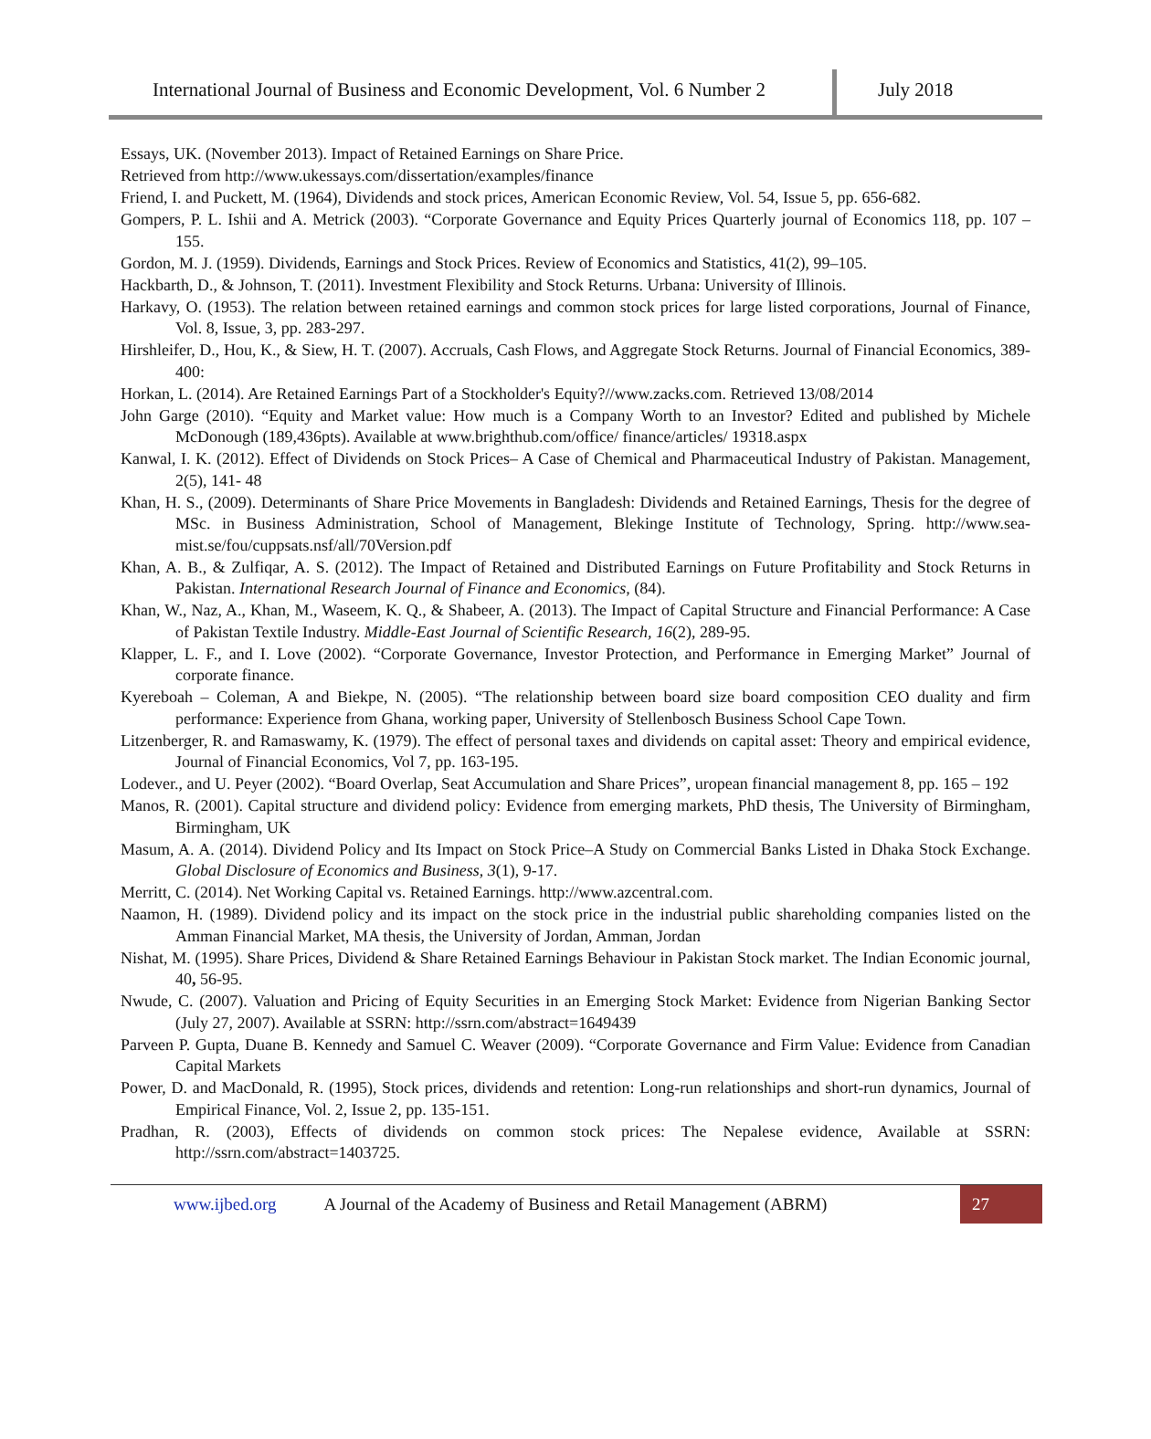International Journal of Business and Economic Development, Vol. 6 Number 2
July 2018
Essays, UK. (November 2013). Impact of Retained Earnings on Share Price.
Retrieved from http://www.ukessays.com/dissertation/examples/finance
Friend, I. and Puckett, M. (1964), Dividends and stock prices, American Economic Review, Vol. 54, Issue 5, pp. 656-682.
Gompers, P. L. Ishii and A. Metrick (2003). “Corporate Governance and Equity Prices Quarterly journal of Economics 118, pp. 107 – 155.
Gordon, M. J. (1959). Dividends, Earnings and Stock Prices. Review of Economics and Statistics, 41(2), 99–105.
Hackbarth, D., & Johnson, T. (2011). Investment Flexibility and Stock Returns. Urbana: University of Illinois.
Harkavy, O. (1953). The relation between retained earnings and common stock prices for large listed corporations, Journal of Finance, Vol. 8, Issue, 3, pp. 283-297.
Hirshleifer, D., Hou, K., & Siew, H. T. (2007). Accruals, Cash Flows, and Aggregate Stock Returns. Journal of Financial Economics, 389-400:
Horkan, L. (2014). Are Retained Earnings Part of a Stockholder's Equity?//www.zacks.com. Retrieved 13/08/2014
John Garge (2010). “Equity and Market value: How much is a Company Worth to an Investor? Edited and published by Michele McDonough (189,436pts). Available at www.brighthub.com/office/ finance/articles/ 19318.aspx
Kanwal, I. K. (2012). Effect of Dividends on Stock Prices– A Case of Chemical and Pharmaceutical Industry of Pakistan. Management, 2(5), 141- 48
Khan, H. S., (2009). Determinants of Share Price Movements in Bangladesh: Dividends and Retained Earnings, Thesis for the degree of MSc. in Business Administration, School of Management, Blekinge Institute of Technology, Spring. http://www.sea- mist.se/fou/cuppsats.nsf/all/70Version.pdf
Khan, A. B., & Zulfiqar, A. S. (2012). The Impact of Retained and Distributed Earnings on Future Profitability and Stock Returns in Pakistan. International Research Journal of Finance and Economics, (84).
Khan, W., Naz, A., Khan, M., Waseem, K. Q., & Shabeer, A. (2013). The Impact of Capital Structure and Financial Performance: A Case of Pakistan Textile Industry. Middle-East Journal of Scientific Research, 16(2), 289-95.
Klapper, L. F., and I. Love (2002). “Corporate Governance, Investor Protection, and Performance in Emerging Market” Journal of corporate finance.
Kyereboah – Coleman, A and Biekpe, N. (2005). “The relationship between board size board composition CEO duality and firm performance: Experience from Ghana, working paper, University of Stellenbosch Business School Cape Town.
Litzenberger, R. and Ramaswamy, K. (1979). The effect of personal taxes and dividends on capital asset: Theory and empirical evidence, Journal of Financial Economics, Vol 7, pp. 163-195.
Lodever., and U. Peyer (2002). “Board Overlap, Seat Accumulation and Share Prices”, uropean financial management 8, pp. 165 – 192
Manos, R. (2001). Capital structure and dividend policy: Evidence from emerging markets, PhD thesis, The University of Birmingham, Birmingham, UK
Masum, A. A. (2014). Dividend Policy and Its Impact on Stock Price–A Study on Commercial Banks Listed in Dhaka Stock Exchange. Global Disclosure of Economics and Business, 3(1), 9-17.
Merritt, C. (2014). Net Working Capital vs. Retained Earnings. http://www.azcentral.com.
Naamon, H. (1989). Dividend policy and its impact on the stock price in the industrial public shareholding companies listed on the Amman Financial Market, MA thesis, the University of Jordan, Amman, Jordan
Nishat, M. (1995). Share Prices, Dividend & Share Retained Earnings Behaviour in Pakistan Stock market. The Indian Economic journal, 40, 56-95.
Nwude, C. (2007). Valuation and Pricing of Equity Securities in an Emerging Stock Market: Evidence from Nigerian Banking Sector (July 27, 2007). Available at SSRN: http://ssrn.com/abstract=1649439
Parveen P. Gupta, Duane B. Kennedy and Samuel C. Weaver (2009). “Corporate Governance and Firm Value: Evidence from Canadian Capital Markets
Power, D. and MacDonald, R. (1995), Stock prices, dividends and retention: Long-run relationships and short-run dynamics, Journal of Empirical Finance, Vol. 2, Issue 2, pp. 135-151.
Pradhan, R. (2003), Effects of dividends on common stock prices: The Nepalese evidence, Available at SSRN: http://ssrn.com/abstract=1403725.
www.ijbed.org A Journal of the Academy of Business and Retail Management (ABRM) 27